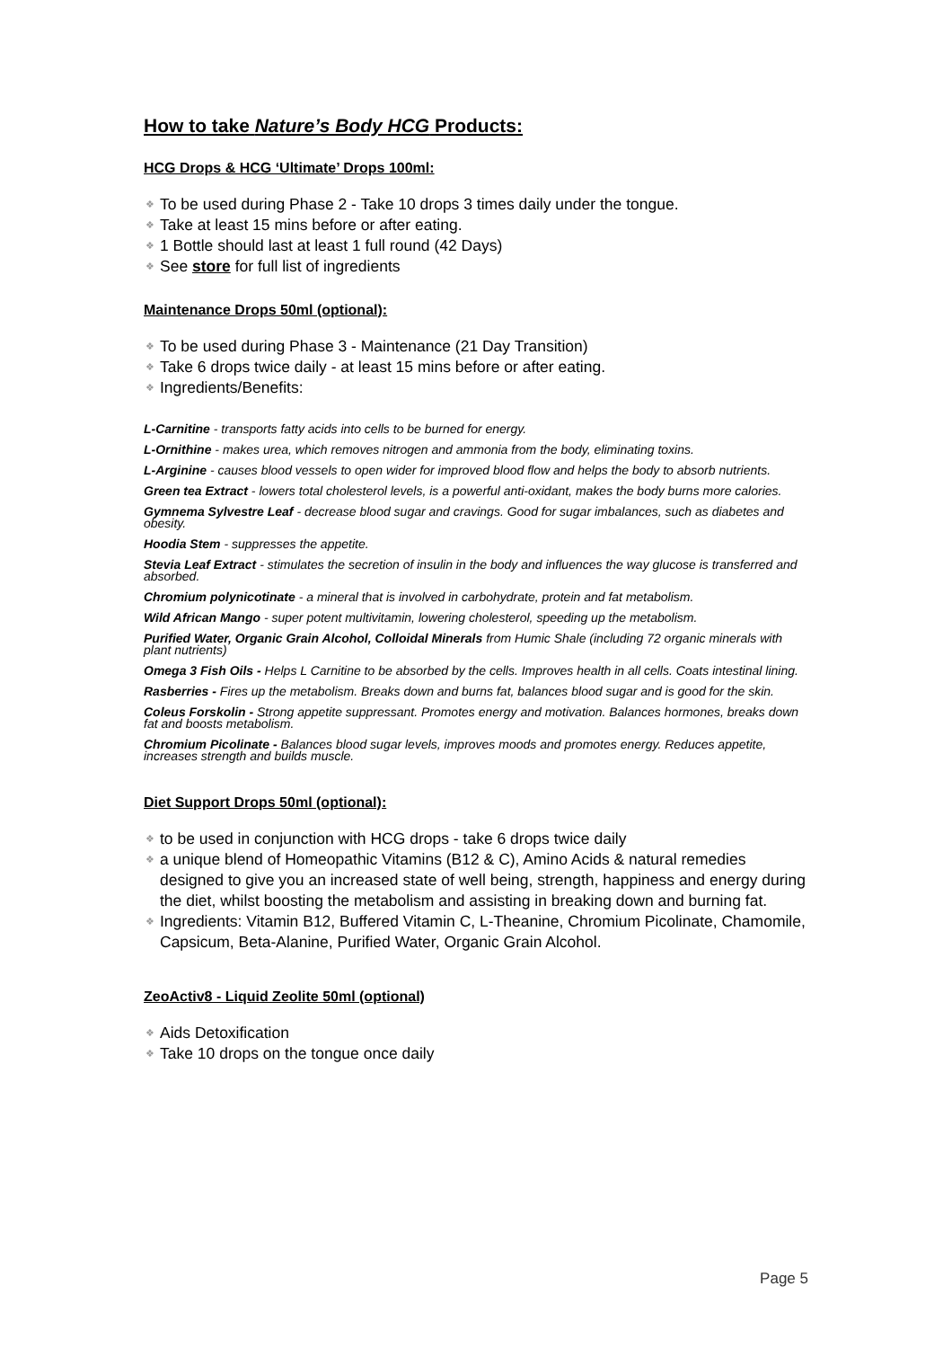How to take Nature’s Body HCG Products:
HCG Drops & HCG ‘Ultimate’ Drops 100ml:
❖ To be used during Phase 2 - Take 10 drops 3 times daily under the tongue.
❖ Take at least 15 mins before or after eating.
❖ 1 Bottle should last at least 1 full round (42 Days)
❖ See store for full list of ingredients
Maintenance Drops 50ml (optional):
❖ To be used during Phase 3 - Maintenance (21 Day Transition)
❖ Take 6 drops twice daily - at least 15 mins before or after eating.
❖ Ingredients/Benefits:
L-Carnitine - transports fatty acids into cells to be burned for energy.
L-Ornithine - makes urea, which removes nitrogen and ammonia from the body, eliminating toxins.
L-Arginine - causes blood vessels to open wider for improved blood flow and helps the body to absorb nutrients.
Green tea Extract - lowers total cholesterol levels, is a powerful anti-oxidant, makes the body burns more calories.
Gymnema Sylvestre Leaf - decrease blood sugar and cravings. Good for sugar imbalances, such as diabetes and obesity.
Hoodia Stem - suppresses the appetite.
Stevia Leaf Extract - stimulates the secretion of insulin in the body and influences the way glucose is transferred and absorbed.
Chromium polynicotinate - a mineral that is involved in carbohydrate, protein and fat metabolism.
Wild African Mango - super potent multivitamin, lowering cholesterol, speeding up the metabolism.
Purified Water, Organic Grain Alcohol, Colloidal Minerals from Humic Shale (including 72 organic minerals with plant nutrients)
Omega 3 Fish Oils - Helps L Carnitine to be absorbed by the cells. Improves health in all cells. Coats intestinal lining.
Rasberries - Fires up the metabolism. Breaks down and burns fat, balances blood sugar and is good for the skin.
Coleus Forskolin - Strong appetite suppressant. Promotes energy and motivation. Balances hormones, breaks down fat and boosts metabolism.
Chromium Picolinate - Balances blood sugar levels, improves moods and promotes energy. Reduces appetite, increases strength and builds muscle.
Diet Support Drops 50ml (optional):
❖ to be used in conjunction with HCG drops - take 6 drops twice daily
❖ a unique blend of Homeopathic Vitamins (B12 & C), Amino Acids & natural remedies designed to give you an increased state of well being, strength, happiness and energy during the diet, whilst boosting the metabolism and assisting in breaking down and burning fat.
❖ Ingredients: Vitamin B12, Buffered Vitamin C, L-Theanine, Chromium Picolinate, Chamomile, Capsicum, Beta-Alanine, Purified Water, Organic Grain Alcohol.
ZeoActiv8 - Liquid Zeolite 50ml (optional)
❖ Aids Detoxification
❖ Take 10 drops on the tongue once daily
Page 5